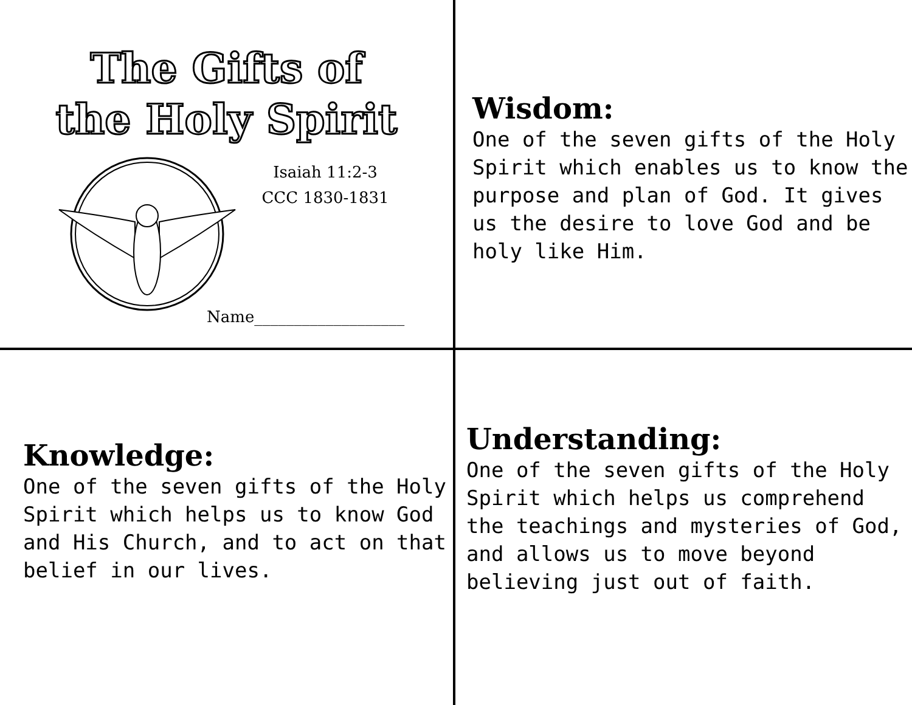The Gifts of
the Holy Spirit
Isaiah 11:2-3
CCC 1830-1831
Name___________________
Wisdom:
One of the seven gifts of the Holy Spirit which enables us to know the purpose and plan of God. It gives us the desire to love God and be holy like Him.
Knowledge:
One of the seven gifts of the Holy Spirit which helps us to know God and His Church, and to act on that belief in our lives.
Understanding:
One of the seven gifts of the Holy Spirit which helps us comprehend the teachings and mysteries of God, and allows us to move beyond believing just out of faith.